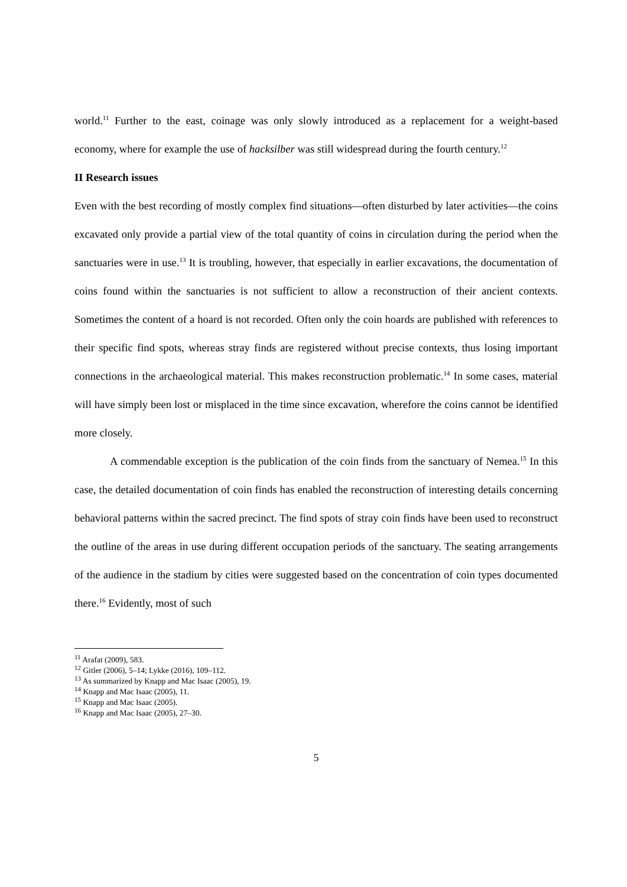world.<sup>11</sup> Further to the east, coinage was only slowly introduced as a replacement for a weight-based economy, where for example the use of hacksilber was still widespread during the fourth century.<sup>12</sup>
II Research issues
Even with the best recording of mostly complex find situations—often disturbed by later activities—the coins excavated only provide a partial view of the total quantity of coins in circulation during the period when the sanctuaries were in use.<sup>13</sup> It is troubling, however, that especially in earlier excavations, the documentation of coins found within the sanctuaries is not sufficient to allow a reconstruction of their ancient contexts. Sometimes the content of a hoard is not recorded. Often only the coin hoards are published with references to their specific find spots, whereas stray finds are registered without precise contexts, thus losing important connections in the archaeological material. This makes reconstruction problematic.<sup>14</sup> In some cases, material will have simply been lost or misplaced in the time since excavation, wherefore the coins cannot be identified more closely.
A commendable exception is the publication of the coin finds from the sanctuary of Nemea.<sup>15</sup> In this case, the detailed documentation of coin finds has enabled the reconstruction of interesting details concerning behavioral patterns within the sacred precinct. The find spots of stray coin finds have been used to reconstruct the outline of the areas in use during different occupation periods of the sanctuary. The seating arrangements of the audience in the stadium by cities were suggested based on the concentration of coin types documented there.<sup>16</sup> Evidently, most of such
<sup>11</sup> Arafat (2009), 583.
<sup>12</sup> Gitler (2006), 5–14; Lykke (2016), 109–112.
<sup>13</sup> As summarized by Knapp and Mac Isaac (2005), 19.
<sup>14</sup> Knapp and Mac Isaac (2005), 11.
<sup>15</sup> Knapp and Mac Isaac (2005).
<sup>16</sup> Knapp and Mac Isaac (2005), 27–30.
5